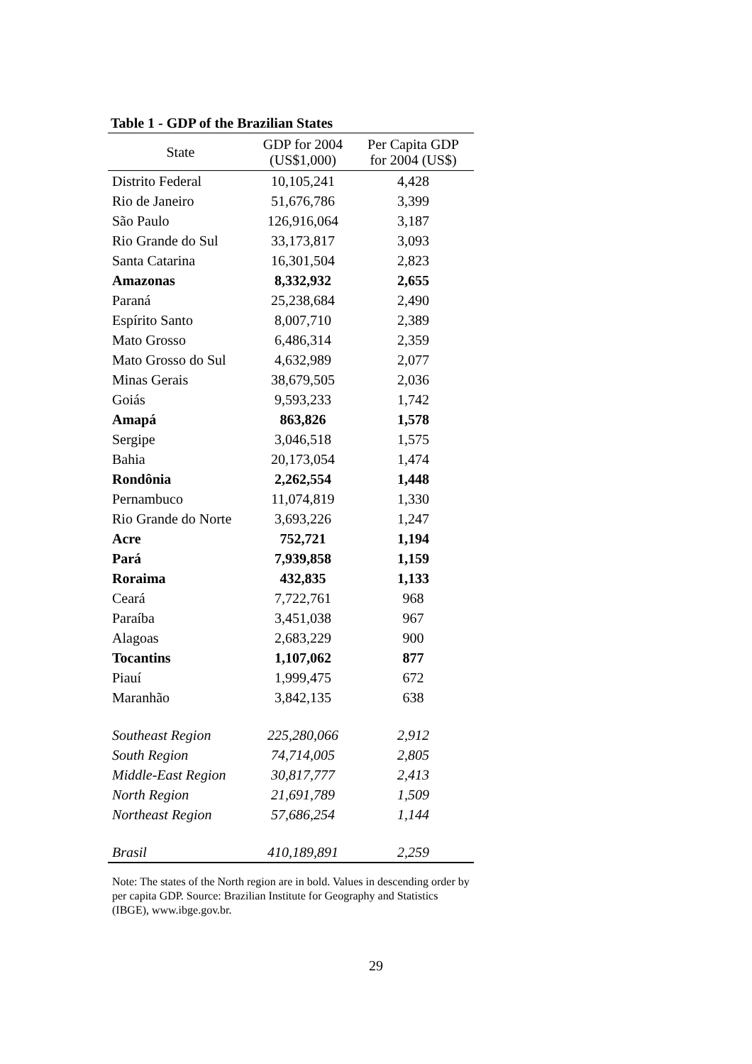Table 1 - GDP of the Brazilian States
| State | GDP for 2004 (US$1,000) | Per Capita GDP for 2004 (US$) |
| --- | --- | --- |
| Distrito Federal | 10,105,241 | 4,428 |
| Rio de Janeiro | 51,676,786 | 3,399 |
| São Paulo | 126,916,064 | 3,187 |
| Rio Grande do Sul | 33,173,817 | 3,093 |
| Santa Catarina | 16,301,504 | 2,823 |
| Amazonas | 8,332,932 | 2,655 |
| Paraná | 25,238,684 | 2,490 |
| Espírito Santo | 8,007,710 | 2,389 |
| Mato Grosso | 6,486,314 | 2,359 |
| Mato Grosso do Sul | 4,632,989 | 2,077 |
| Minas Gerais | 38,679,505 | 2,036 |
| Goiás | 9,593,233 | 1,742 |
| Amapá | 863,826 | 1,578 |
| Sergipe | 3,046,518 | 1,575 |
| Bahia | 20,173,054 | 1,474 |
| Rondônia | 2,262,554 | 1,448 |
| Pernambuco | 11,074,819 | 1,330 |
| Rio Grande do Norte | 3,693,226 | 1,247 |
| Acre | 752,721 | 1,194 |
| Pará | 7,939,858 | 1,159 |
| Roraima | 432,835 | 1,133 |
| Ceará | 7,722,761 | 968 |
| Paraíba | 3,451,038 | 967 |
| Alagoas | 2,683,229 | 900 |
| Tocantins | 1,107,062 | 877 |
| Piauí | 1,999,475 | 672 |
| Maranhão | 3,842,135 | 638 |
| Southeast Region | 225,280,066 | 2,912 |
| South Region | 74,714,005 | 2,805 |
| Middle-East Region | 30,817,777 | 2,413 |
| North Region | 21,691,789 | 1,509 |
| Northeast Region | 57,686,254 | 1,144 |
| Brasil | 410,189,891 | 2,259 |
Note: The states of the North region are in bold. Values in descending order by per capita GDP. Source: Brazilian Institute for Geography and Statistics (IBGE), www.ibge.gov.br.
29